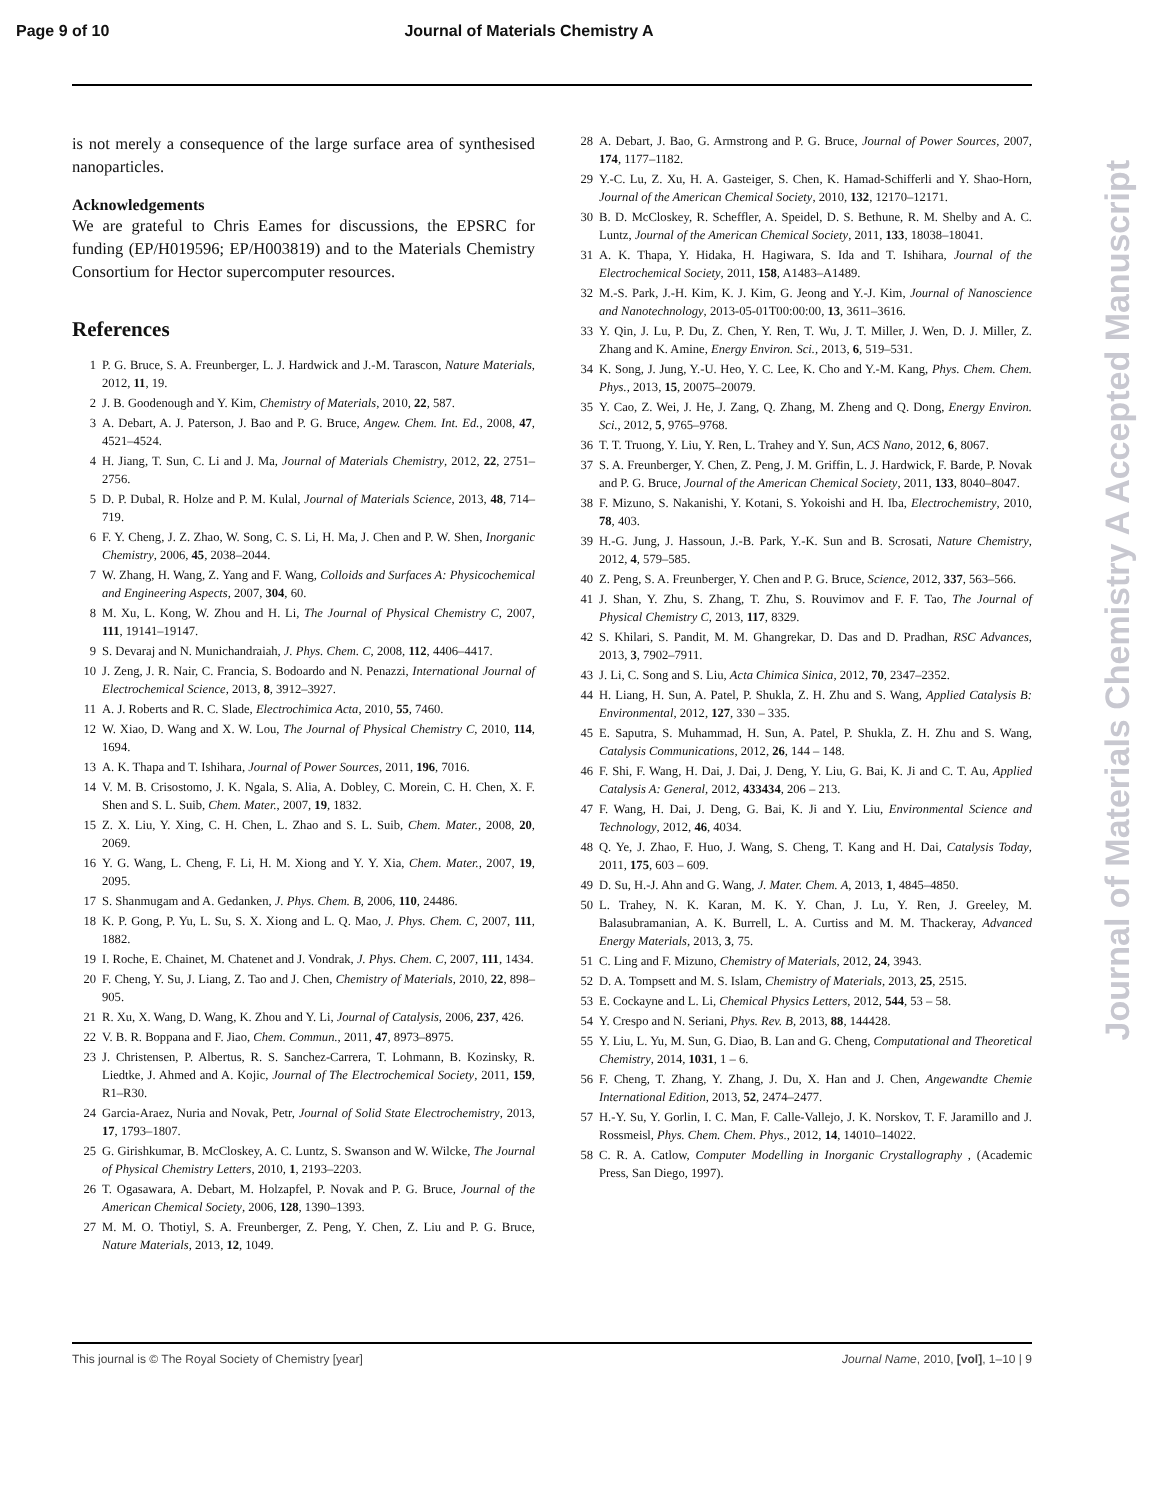Page 9 of 10 Journal of Materials Chemistry A
is not merely a consequence of the large surface area of synthesised nanoparticles.
Acknowledgements
We are grateful to Chris Eames for discussions, the EPSRC for funding (EP/H019596; EP/H003819) and to the Materials Chemistry Consortium for Hector supercomputer resources.
References
1 P. G. Bruce, S. A. Freunberger, L. J. Hardwick and J.-M. Tarascon, Nature Materials, 2012, 11, 19.
2 J. B. Goodenough and Y. Kim, Chemistry of Materials, 2010, 22, 587.
3 A. Debart, A. J. Paterson, J. Bao and P. G. Bruce, Angew. Chem. Int. Ed., 2008, 47, 4521–4524.
4 H. Jiang, T. Sun, C. Li and J. Ma, Journal of Materials Chemistry, 2012, 22, 2751–2756.
5 D. P. Dubal, R. Holze and P. M. Kulal, Journal of Materials Science, 2013, 48, 714–719.
6 F. Y. Cheng, J. Z. Zhao, W. Song, C. S. Li, H. Ma, J. Chen and P. W. Shen, Inorganic Chemistry, 2006, 45, 2038–2044.
7 W. Zhang, H. Wang, Z. Yang and F. Wang, Colloids and Surfaces A: Physicochemical and Engineering Aspects, 2007, 304, 60.
8 M. Xu, L. Kong, W. Zhou and H. Li, The Journal of Physical Chemistry C, 2007, 111, 19141–19147.
9 S. Devaraj and N. Munichandraiah, J. Phys. Chem. C, 2008, 112, 4406–4417.
10 J. Zeng, J. R. Nair, C. Francia, S. Bodoardo and N. Penazzi, International Journal of Electrochemical Science, 2013, 8, 3912–3927.
11 A. J. Roberts and R. C. Slade, Electrochimica Acta, 2010, 55, 7460.
12 W. Xiao, D. Wang and X. W. Lou, The Journal of Physical Chemistry C, 2010, 114, 1694.
13 A. K. Thapa and T. Ishihara, Journal of Power Sources, 2011, 196, 7016.
14 V. M. B. Crisostomo, J. K. Ngala, S. Alia, A. Dobley, C. Morein, C. H. Chen, X. F. Shen and S. L. Suib, Chem. Mater., 2007, 19, 1832.
15 Z. X. Liu, Y. Xing, C. H. Chen, L. Zhao and S. L. Suib, Chem. Mater., 2008, 20, 2069.
16 Y. G. Wang, L. Cheng, F. Li, H. M. Xiong and Y. Y. Xia, Chem. Mater., 2007, 19, 2095.
17 S. Shanmugam and A. Gedanken, J. Phys. Chem. B, 2006, 110, 24486.
18 K. P. Gong, P. Yu, L. Su, S. X. Xiong and L. Q. Mao, J. Phys. Chem. C, 2007, 111, 1882.
19 I. Roche, E. Chainet, M. Chatenet and J. Vondrak, J. Phys. Chem. C, 2007, 111, 1434.
20 F. Cheng, Y. Su, J. Liang, Z. Tao and J. Chen, Chemistry of Materials, 2010, 22, 898–905.
21 R. Xu, X. Wang, D. Wang, K. Zhou and Y. Li, Journal of Catalysis, 2006, 237, 426.
22 V. B. R. Boppana and F. Jiao, Chem. Commun., 2011, 47, 8973–8975.
23 J. Christensen, P. Albertus, R. S. Sanchez-Carrera, T. Lohmann, B. Kozinsky, R. Liedtke, J. Ahmed and A. Kojic, Journal of The Electrochemical Society, 2011, 159, R1–R30.
24 Garcia-Araez, Nuria and Novak, Petr, Journal of Solid State Electrochemistry, 2013, 17, 1793–1807.
25 G. Girishkumar, B. McCloskey, A. C. Luntz, S. Swanson and W. Wilcke, The Journal of Physical Chemistry Letters, 2010, 1, 2193–2203.
26 T. Ogasawara, A. Debart, M. Holzapfel, P. Novak and P. G. Bruce, Journal of the American Chemical Society, 2006, 128, 1390–1393.
27 M. M. O. Thotiyl, S. A. Freunberger, Z. Peng, Y. Chen, Z. Liu and P. G. Bruce, Nature Materials, 2013, 12, 1049.
28 A. Debart, J. Bao, G. Armstrong and P. G. Bruce, Journal of Power Sources, 2007, 174, 1177–1182.
29 Y.-C. Lu, Z. Xu, H. A. Gasteiger, S. Chen, K. Hamad-Schifferli and Y. Shao-Horn, Journal of the American Chemical Society, 2010, 132, 12170–12171.
30 B. D. McCloskey, R. Scheffler, A. Speidel, D. S. Bethune, R. M. Shelby and A. C. Luntz, Journal of the American Chemical Society, 2011, 133, 18038–18041.
31 A. K. Thapa, Y. Hidaka, H. Hagiwara, S. Ida and T. Ishihara, Journal of the Electrochemical Society, 2011, 158, A1483–A1489.
32 M.-S. Park, J.-H. Kim, K. J. Kim, G. Jeong and Y.-J. Kim, Journal of Nanoscience and Nanotechnology, 2013-05-01T00:00:00, 13, 3611–3616.
33 Y. Qin, J. Lu, P. Du, Z. Chen, Y. Ren, T. Wu, J. T. Miller, J. Wen, D. J. Miller, Z. Zhang and K. Amine, Energy Environ. Sci., 2013, 6, 519–531.
34 K. Song, J. Jung, Y.-U. Heo, Y. C. Lee, K. Cho and Y.-M. Kang, Phys. Chem. Chem. Phys., 2013, 15, 20075–20079.
35 Y. Cao, Z. Wei, J. He, J. Zang, Q. Zhang, M. Zheng and Q. Dong, Energy Environ. Sci., 2012, 5, 9765–9768.
36 T. T. Truong, Y. Liu, Y. Ren, L. Trahey and Y. Sun, ACS Nano, 2012, 6, 8067.
37 S. A. Freunberger, Y. Chen, Z. Peng, J. M. Griffin, L. J. Hardwick, F. Barde, P. Novak and P. G. Bruce, Journal of the American Chemical Society, 2011, 133, 8040–8047.
38 F. Mizuno, S. Nakanishi, Y. Kotani, S. Yokoishi and H. Iba, Electrochemistry, 2010, 78, 403.
39 H.-G. Jung, J. Hassoun, J.-B. Park, Y.-K. Sun and B. Scrosati, Nature Chemistry, 2012, 4, 579–585.
40 Z. Peng, S. A. Freunberger, Y. Chen and P. G. Bruce, Science, 2012, 337, 563–566.
41 J. Shan, Y. Zhu, S. Zhang, T. Zhu, S. Rouvimov and F. F. Tao, The Journal of Physical Chemistry C, 2013, 117, 8329.
42 S. Khilari, S. Pandit, M. M. Ghangrekar, D. Das and D. Pradhan, RSC Advances, 2013, 3, 7902–7911.
43 J. Li, C. Song and S. Liu, Acta Chimica Sinica, 2012, 70, 2347–2352.
44 H. Liang, H. Sun, A. Patel, P. Shukla, Z. H. Zhu and S. Wang, Applied Catalysis B: Environmental, 2012, 127, 330 – 335.
45 E. Saputra, S. Muhammad, H. Sun, A. Patel, P. Shukla, Z. H. Zhu and S. Wang, Catalysis Communications, 2012, 26, 144 – 148.
46 F. Shi, F. Wang, H. Dai, J. Dai, J. Deng, Y. Liu, G. Bai, K. Ji and C. T. Au, Applied Catalysis A: General, 2012, 433434, 206 – 213.
47 F. Wang, H. Dai, J. Deng, G. Bai, K. Ji and Y. Liu, Environmental Science and Technology, 2012, 46, 4034.
48 Q. Ye, J. Zhao, F. Huo, J. Wang, S. Cheng, T. Kang and H. Dai, Catalysis Today, 2011, 175, 603 – 609.
49 D. Su, H.-J. Ahn and G. Wang, J. Mater. Chem. A, 2013, 1, 4845–4850.
50 L. Trahey, N. K. Karan, M. K. Y. Chan, J. Lu, Y. Ren, J. Greeley, M. Balasubramanian, A. K. Burrell, L. A. Curtiss and M. M. Thackeray, Advanced Energy Materials, 2013, 3, 75.
51 C. Ling and F. Mizuno, Chemistry of Materials, 2012, 24, 3943.
52 D. A. Tompsett and M. S. Islam, Chemistry of Materials, 2013, 25, 2515.
53 E. Cockayne and L. Li, Chemical Physics Letters, 2012, 544, 53 – 58.
54 Y. Crespo and N. Seriani, Phys. Rev. B, 2013, 88, 144428.
55 Y. Liu, L. Yu, M. Sun, G. Diao, B. Lan and G. Cheng, Computational and Theoretical Chemistry, 2014, 1031, 1 – 6.
56 F. Cheng, T. Zhang, Y. Zhang, J. Du, X. Han and J. Chen, Angewandte Chemie International Edition, 2013, 52, 2474–2477.
57 H.-Y. Su, Y. Gorlin, I. C. Man, F. Calle-Vallejo, J. K. Norskov, T. F. Jaramillo and J. Rossmeisl, Phys. Chem. Chem. Phys., 2012, 14, 14010–14022.
58 C. R. A. Catlow, Computer Modelling in Inorganic Crystallography , (Academic Press, San Diego, 1997).
Journal of Materials Chemistry A Accepted Manuscript
This journal is © The Royal Society of Chemistry [year] Journal Name, 2010, [vol], 1–10 | 9